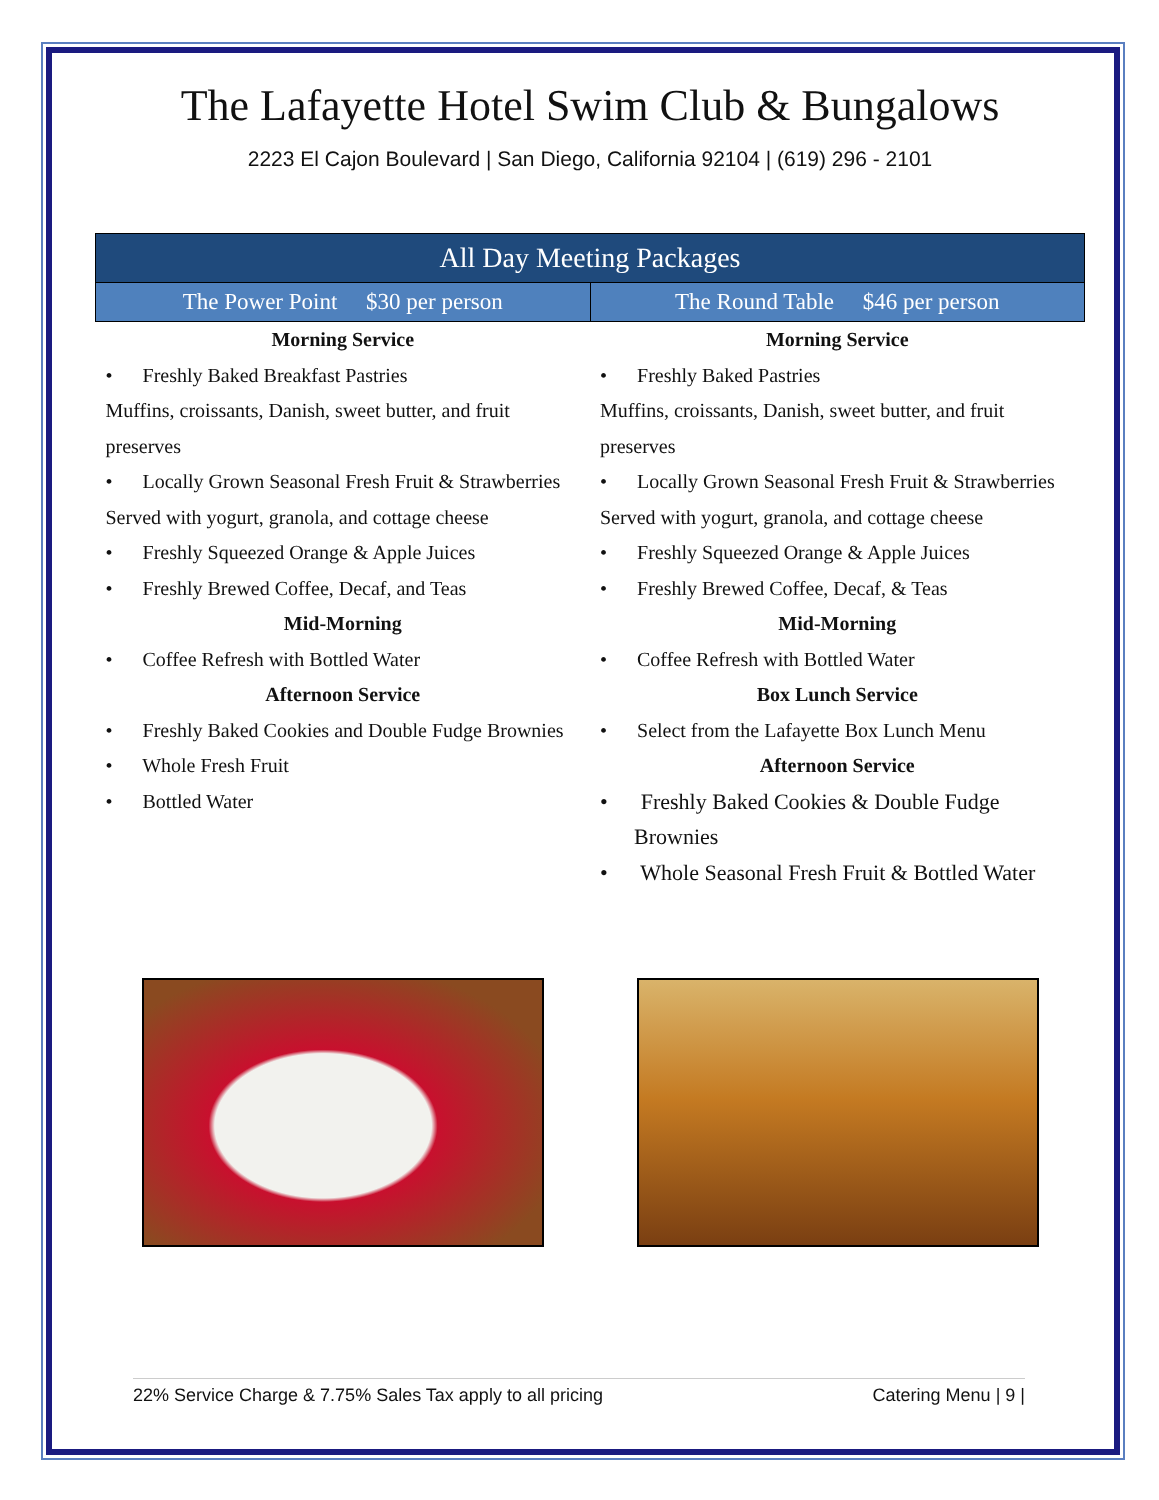The Lafayette Hotel Swim Club & Bungalows
2223 El Cajon Boulevard | San Diego, California 92104 | (619) 296 - 2101
| All Day Meeting Packages | |
| --- | --- |
| The Power Point $30 per person | The Round Table $46 per person |
| Morning Service • Freshly Baked Breakfast Pastries Muffins, croissants, Danish, sweet butter, and fruit preserves • Locally Grown Seasonal Fresh Fruit & Strawberries Served with yogurt, granola, and cottage cheese • Freshly Squeezed Orange & Apple Juices • Freshly Brewed Coffee, Decaf, and Teas Mid-Morning • Coffee Refresh with Bottled Water Afternoon Service • Freshly Baked Cookies and Double Fudge Brownies • Whole Fresh Fruit • Bottled Water | Morning Service • Freshly Baked Pastries Muffins, croissants, Danish, sweet butter, and fruit preserves • Locally Grown Seasonal Fresh Fruit & Strawberries Served with yogurt, granola, and cottage cheese • Freshly Squeezed Orange & Apple Juices • Freshly Brewed Coffee, Decaf, & Teas Mid-Morning • Coffee Refresh with Bottled Water Box Lunch Service • Select from the Lafayette Box Lunch Menu Afternoon Service • Freshly Baked Cookies & Double Fudge Brownies • Whole Seasonal Fresh Fruit & Bottled Water |
22% Service Charge & 7.75% Sales Tax apply to all pricing Catering Menu | 9 |